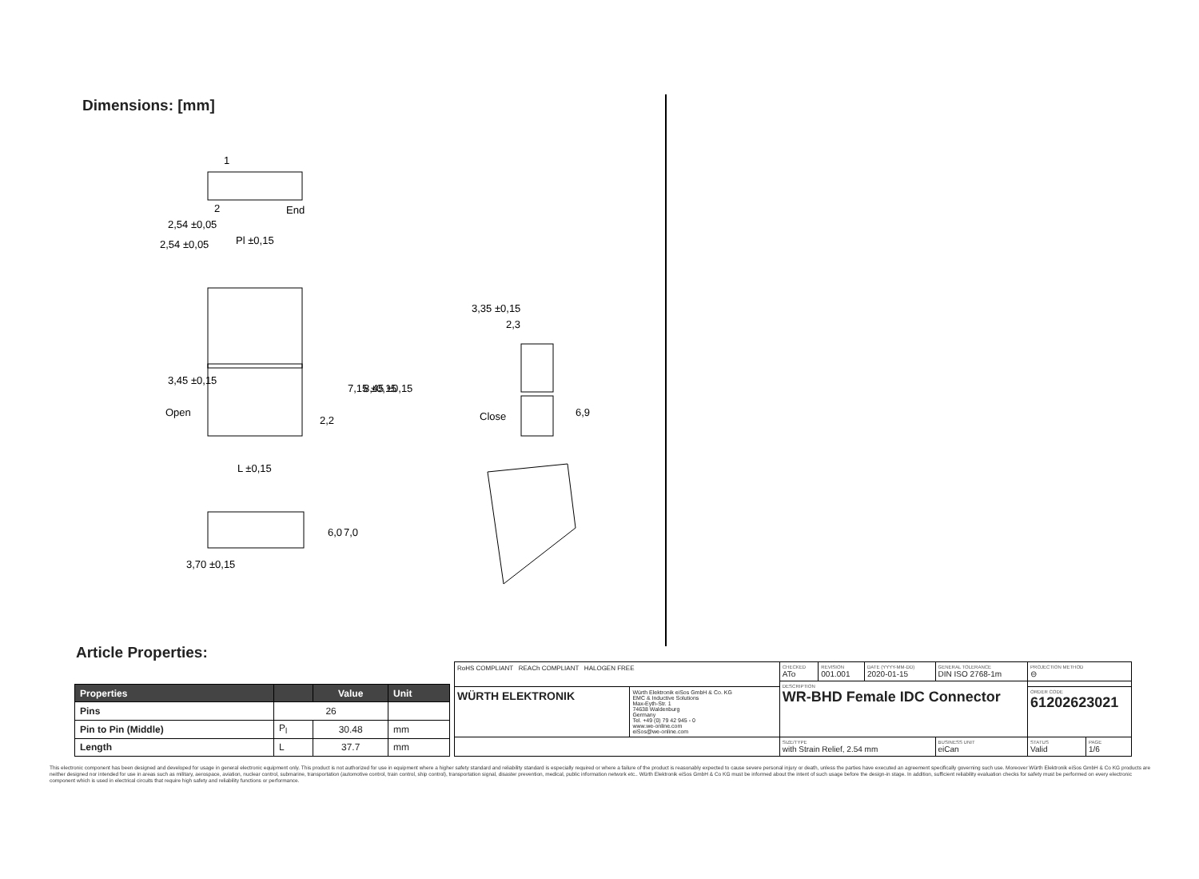Dimensions: [mm]
1
2
End
2,54 ±0,05
Pl ±0,15
Open
L ±0,15
3,35 ±0,15
2,3
Close
3,70 ±0,15
6,9
2,2
7,15 ±0,15
8,45 ±0,15
3,45 ±0,15
6,0
7,0
2,54 ±0,05
Article Properties:
| Properties | | Value | Unit |
| --- | --- | --- | --- |
| Pins | 26 | | |
| Pin to Pin (Middle) | P<sub>l</sub> | 30.48 | mm |
| Length | L | 37.7 | mm |
| RoHS COMPLIANT REACh COMPLIANT HALOGEN FREE | | CHECKED ATo | REVISION 001.001 | DATE (YYYY-MM-DD) 2020-01-15 | GENERAL TOLERANCE DIN ISO 2768-1m | PROJECTION METHOD ⊖ | |
| | | DESCRIPTION WR-BHD Female IDC Connector | | | | | |
| WÜRTH ELEKTRONIK | Würth Elektronik eiSos GmbH & Co. KG EMC & Inductive Solutions Max-Eyth-Str. 1 74638 Waldenburg Germany Tel. +49 (0) 79 42 945 - 0 www.we-online.com eiSos@we-online.com | | | | | ORDER CODE 61202623021 | |
| | | SIZE/TYPE with Strain Relief, 2.54 mm | | | BUSINESS UNIT eiCan | STATUS Valid | PAGE 1/6 |
This electronic component has been designed and developed for usage in general electronic equipment only. This product is not authorized for use in equipment where a higher safety standard and reliability standard is especially required or where a failure of the product is reasonably expected to cause severe personal injury or death, unless the parties have executed an agreement specifically governing such use. Moreover Würth Elektronik eiSos GmbH & Co KG products are neither designed nor intended for use in areas such as military, aerospace, aviation, nuclear control, submarine, transportation (automotive control, train control, ship control), transportation signal, disaster prevention, medical, public information network etc.. Würth Elektronik eiSos GmbH & Co KG must be informed about the intent of such usage before the design-in stage. In addition, sufficient reliability evaluation checks for safety must be performed on every electronic component which is used in electrical circuits that require high safety and reliability functions or performance.